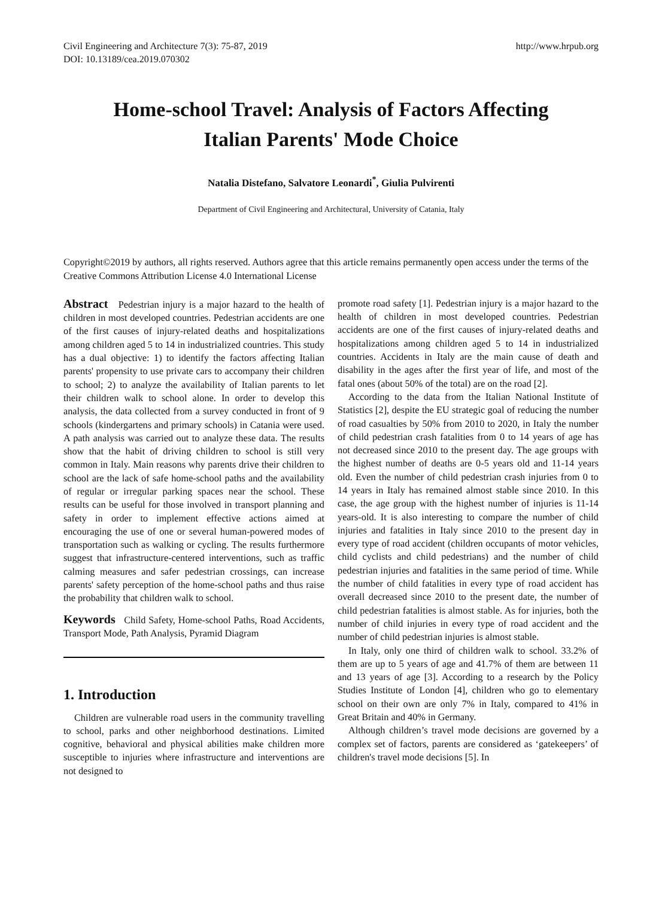Civil Engineering and Architecture 7(3): 75-87, 2019
DOI: 10.13189/cea.2019.070302
http://www.hrpub.org
Home-school Travel: Analysis of Factors Affecting
Italian Parents' Mode Choice
Natalia Distefano, Salvatore Leonardi<sup>*</sup>, Giulia Pulvirenti
Department of Civil Engineering and Architectural, University of Catania, Italy
Copyright©2019 by authors, all rights reserved. Authors agree that this article remains permanently open access under the terms of the Creative Commons Attribution License 4.0 International License
Abstract Pedestrian injury is a major hazard to the health of children in most developed countries. Pedestrian accidents are one of the first causes of injury-related deaths and hospitalizations among children aged 5 to 14 in industrialized countries. This study has a dual objective: 1) to identify the factors affecting Italian parents' propensity to use private cars to accompany their children to school; 2) to analyze the availability of Italian parents to let their children walk to school alone. In order to develop this analysis, the data collected from a survey conducted in front of 9 schools (kindergartens and primary schools) in Catania were used. A path analysis was carried out to analyze these data. The results show that the habit of driving children to school is still very common in Italy. Main reasons why parents drive their children to school are the lack of safe home-school paths and the availability of regular or irregular parking spaces near the school. These results can be useful for those involved in transport planning and safety in order to implement effective actions aimed at encouraging the use of one or several human-powered modes of transportation such as walking or cycling. The results furthermore suggest that infrastructure-centered interventions, such as traffic calming measures and safer pedestrian crossings, can increase parents' safety perception of the home-school paths and thus raise the probability that children walk to school.
Keywords Child Safety, Home-school Paths, Road Accidents, Transport Mode, Path Analysis, Pyramid Diagram
1. Introduction
Children are vulnerable road users in the community travelling to school, parks and other neighborhood destinations. Limited cognitive, behavioral and physical abilities make children more susceptible to injuries where infrastructure and interventions are not designed to
promote road safety [1]. Pedestrian injury is a major hazard to the health of children in most developed countries. Pedestrian accidents are one of the first causes of injury-related deaths and hospitalizations among children aged 5 to 14 in industrialized countries. Accidents in Italy are the main cause of death and disability in the ages after the first year of life, and most of the fatal ones (about 50% of the total) are on the road [2].
According to the data from the Italian National Institute of Statistics [2], despite the EU strategic goal of reducing the number of road casualties by 50% from 2010 to 2020, in Italy the number of child pedestrian crash fatalities from 0 to 14 years of age has not decreased since 2010 to the present day. The age groups with the highest number of deaths are 0-5 years old and 11-14 years old. Even the number of child pedestrian crash injuries from 0 to 14 years in Italy has remained almost stable since 2010. In this case, the age group with the highest number of injuries is 11-14 years-old. It is also interesting to compare the number of child injuries and fatalities in Italy since 2010 to the present day in every type of road accident (children occupants of motor vehicles, child cyclists and child pedestrians) and the number of child pedestrian injuries and fatalities in the same period of time. While the number of child fatalities in every type of road accident has overall decreased since 2010 to the present date, the number of child pedestrian fatalities is almost stable. As for injuries, both the number of child injuries in every type of road accident and the number of child pedestrian injuries is almost stable.
In Italy, only one third of children walk to school. 33.2% of them are up to 5 years of age and 41.7% of them are between 11 and 13 years of age [3]. According to a research by the Policy Studies Institute of London [4], children who go to elementary school on their own are only 7% in Italy, compared to 41% in Great Britain and 40% in Germany.
Although children’s travel mode decisions are governed by a complex set of factors, parents are considered as ‘gatekeepers’ of children's travel mode decisions [5]. In